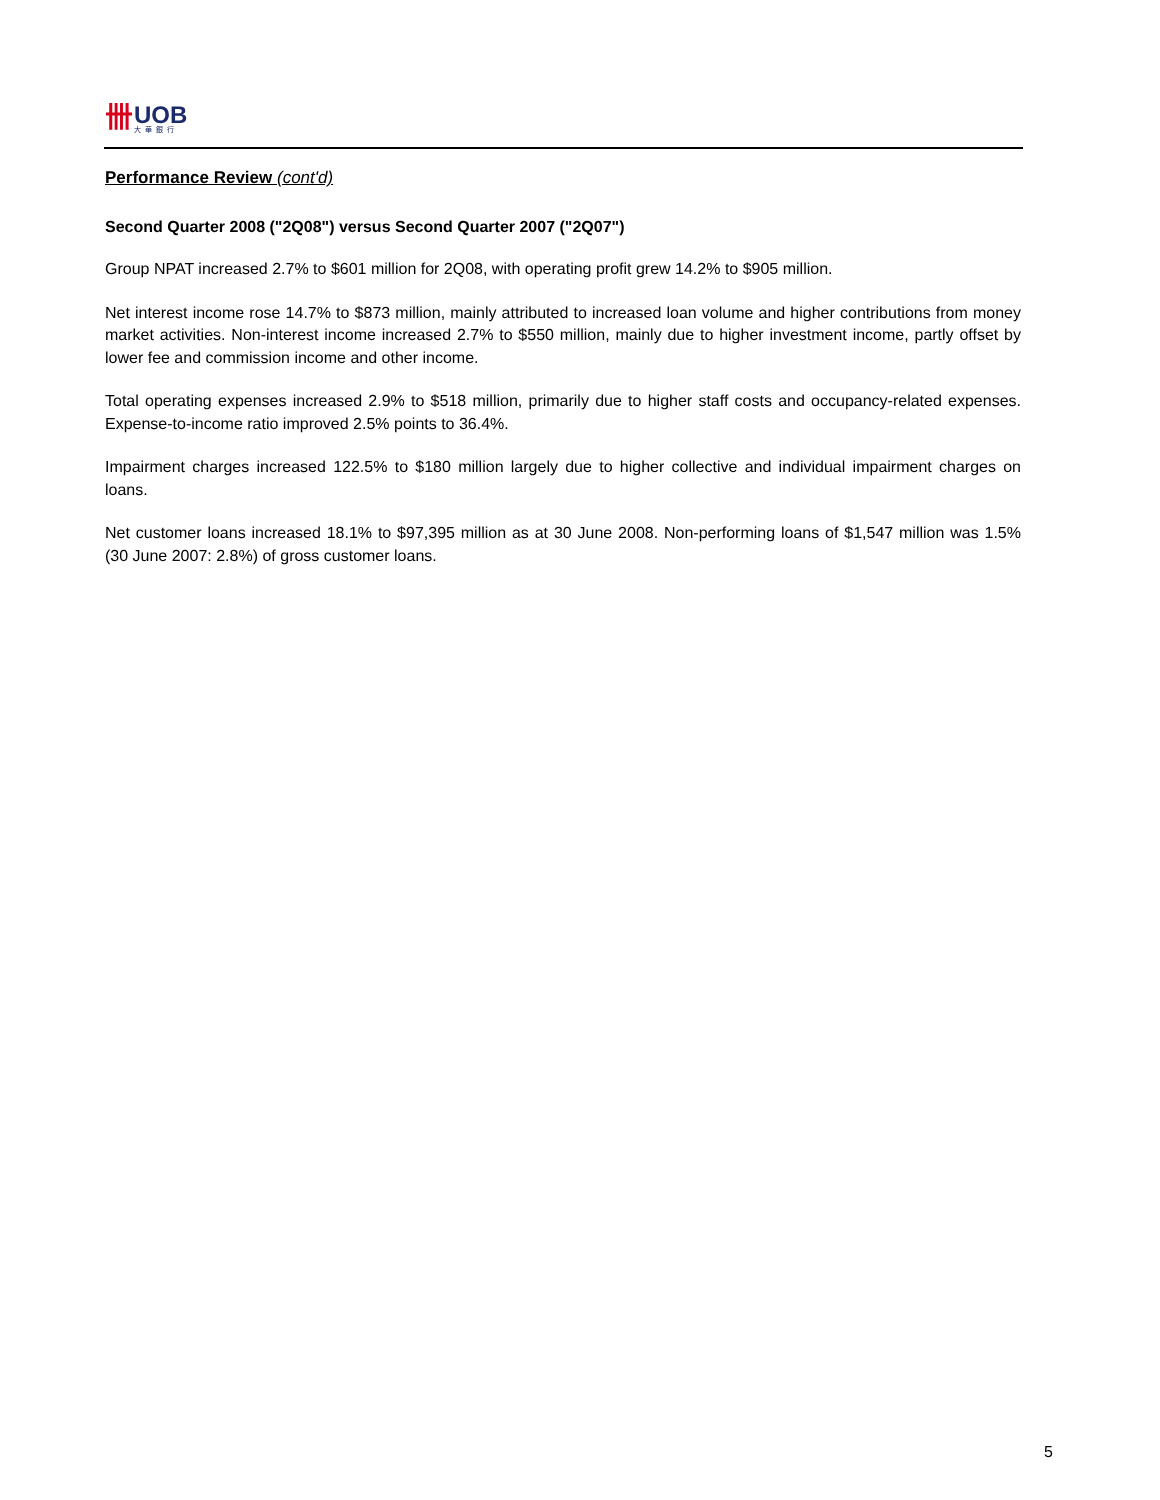卌
UOB
大華銀行
Performance Review (cont'd)
Second Quarter 2008 ("2Q08") versus Second Quarter 2007 ("2Q07")
Group NPAT increased 2.7% to $601 million for 2Q08, with operating profit grew 14.2% to $905 million.
Net interest income rose 14.7% to $873 million, mainly attributed to increased loan volume and higher contributions from money market activities. Non-interest income increased 2.7% to $550 million, mainly due to higher investment income, partly offset by lower fee and commission income and other income.
Total operating expenses increased 2.9% to $518 million, primarily due to higher staff costs and occupancy-related expenses. Expense-to-income ratio improved 2.5% points to 36.4%.
Impairment charges increased 122.5% to $180 million largely due to higher collective and individual impairment charges on loans.
Net customer loans increased 18.1% to $97,395 million as at 30 June 2008. Non-performing loans of $1,547 million was 1.5% (30 June 2007: 2.8%) of gross customer loans.
5